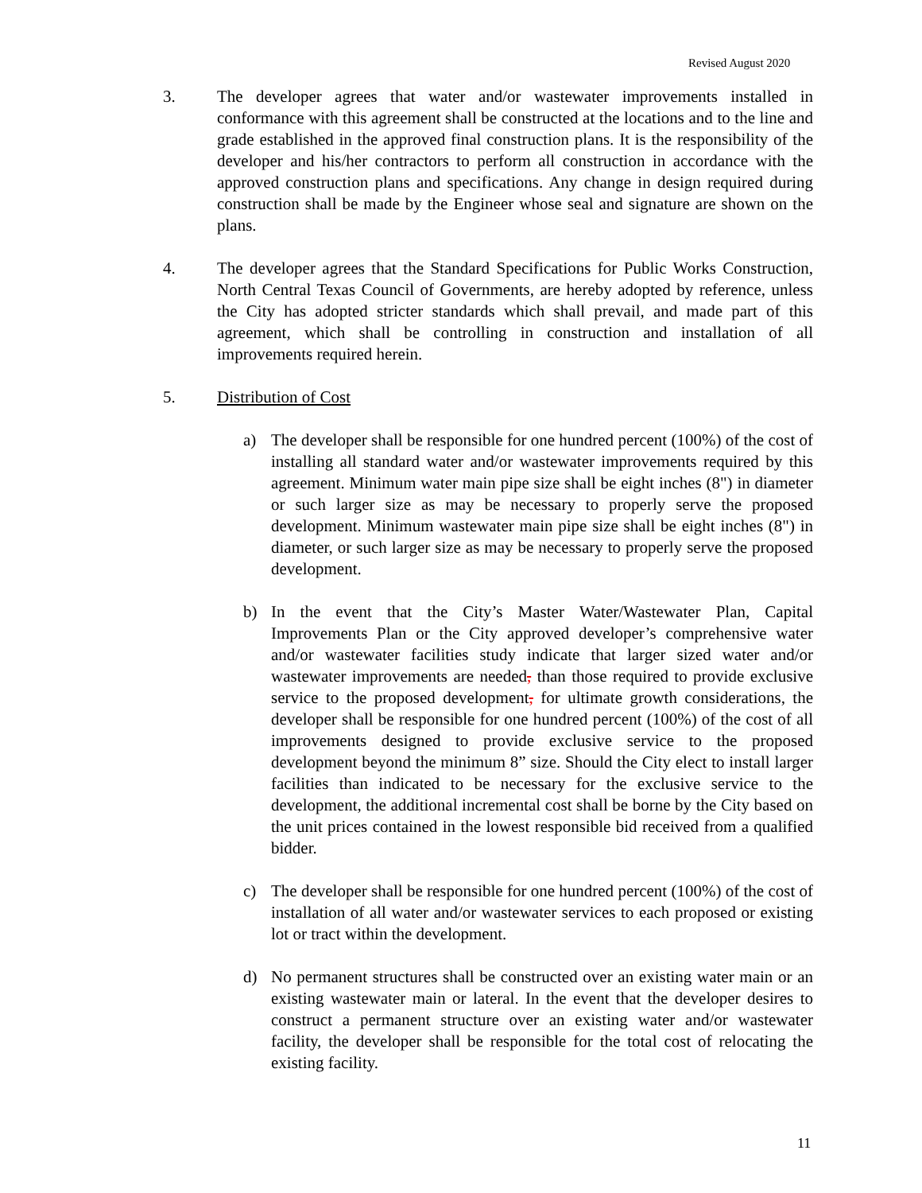Revised August 2020
3. The developer agrees that water and/or wastewater improvements installed in conformance with this agreement shall be constructed at the locations and to the line and grade established in the approved final construction plans. It is the responsibility of the developer and his/her contractors to perform all construction in accordance with the approved construction plans and specifications. Any change in design required during construction shall be made by the Engineer whose seal and signature are shown on the plans.
4. The developer agrees that the Standard Specifications for Public Works Construction, North Central Texas Council of Governments, are hereby adopted by reference, unless the City has adopted stricter standards which shall prevail, and made part of this agreement, which shall be controlling in construction and installation of all improvements required herein.
5. Distribution of Cost
a) The developer shall be responsible for one hundred percent (100%) of the cost of installing all standard water and/or wastewater improvements required by this agreement. Minimum water main pipe size shall be eight inches (8") in diameter or such larger size as may be necessary to properly serve the proposed development. Minimum wastewater main pipe size shall be eight inches (8") in diameter, or such larger size as may be necessary to properly serve the proposed development.
b) In the event that the City’s Master Water/Wastewater Plan, Capital Improvements Plan or the City approved developer’s comprehensive water and/or wastewater facilities study indicate that larger sized water and/or wastewater improvements are needed, than those required to provide exclusive service to the proposed development, for ultimate growth considerations, the developer shall be responsible for one hundred percent (100%) of the cost of all improvements designed to provide exclusive service to the proposed development beyond the minimum 8” size. Should the City elect to install larger facilities than indicated to be necessary for the exclusive service to the development, the additional incremental cost shall be borne by the City based on the unit prices contained in the lowest responsible bid received from a qualified bidder.
c) The developer shall be responsible for one hundred percent (100%) of the cost of installation of all water and/or wastewater services to each proposed or existing lot or tract within the development.
d) No permanent structures shall be constructed over an existing water main or an existing wastewater main or lateral. In the event that the developer desires to construct a permanent structure over an existing water and/or wastewater facility, the developer shall be responsible for the total cost of relocating the existing facility.
11